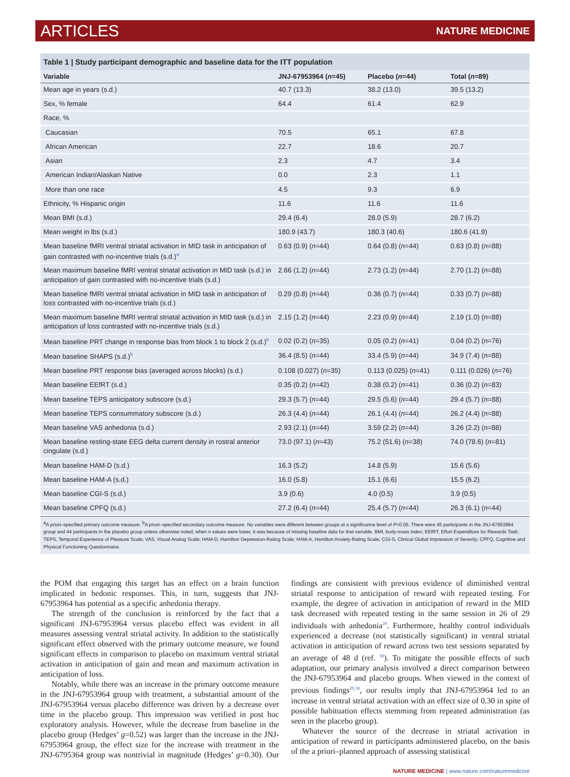ARTICLES NATURE MEDICINE
Table 1 | Study participant demographic and baseline data for the ITT population
| Variable | JNJ-67953964 ( n =45) | Placebo ( n =44) | Total ( n =89) |
| --- | --- | --- | --- |
| Mean age in years (s.d.) | 40.7 (13.3) | 38.2 (13.0) | 39.5 (13.2) |
| Sex, % female | 64.4 | 61.4 | 62.9 |
| Race, % | | | |
| Caucasian | 70.5 | 65.1 | 67.8 |
| African American | 22.7 | 18.6 | 20.7 |
| Asian | 2.3 | 4.7 | 3.4 |
| American Indian/Alaskan Native | 0.0 | 2.3 | 1.1 |
| More than one race | 4.5 | 9.3 | 6.9 |
| Ethnicity, % Hispanic origin | 11.6 | 11.6 | 11.6 |
| Mean BMI (s.d.) | 29.4 (6.4) | 28.0 (5.9) | 28.7 (6.2) |
| Mean weight in lbs (s.d.) | 180.9 (43.7) | 180.3 (40.6) | 180.6 (41.9) |
| Mean baseline fMRI ventral striatal activation in MID task in anticipation of gain contrasted with no-incentive trials (s.d.)<sup>a</sup> | 0.63 (0.9) ( n =44) | 0.64 (0.8) ( n =44) | 0.63 (0.8) ( n =88) |
| Mean maximum baseline fMRI ventral striatal activation in MID task (s.d.) in anticipation of gain contrasted with no-incentive trials (s.d.) | 2.66 (1.2) ( n =44) | 2.73 (1.2) ( n =44) | 2.70 (1.2) ( n =88) |
| Mean baseline fMRI ventral striatal activation in MID task in anticipation of loss contrasted with no-incentive trials (s.d.) | 0.29 (0.8) ( n =44) | 0.36 (0.7) ( n =44) | 0.33 (0.7) ( n =88) |
| Mean maximum baseline fMRI ventral striatal activation in MID task (s.d.) in anticipation of loss contrasted with no-incentive trials (s.d.) | 2.15 (1.2) ( n =44) | 2.23 (0.9) ( n =44) | 2.19 (1.0) ( n =88) |
| Mean baseline PRT change in response bias from block 1 to block 2 (s.d.)<sup>b</sup> | 0.02 (0.2) ( n =35) | 0.05 (0.2) ( n =41) | 0.04 (0.2) ( n =76) |
| Mean baseline SHAPS (s.d.)<sup>b</sup> | 36.4 (8.5) ( n =44) | 33.4 (5.9) ( n =44) | 34.9 (7.4) ( n =88) |
| Mean baseline PRT response bias (averaged across blocks) (s.d.) | 0.108 (0.027) ( n =35) | 0.113 (0.025) ( n =41) | 0.111 (0.026) ( n =76) |
| Mean baseline EEfRT (s.d.) | 0.35 (0.2) ( n =42) | 0.38 (0.2) ( n =41) | 0.36 (0.2) ( n =83) |
| Mean baseline TEPS anticipatory subscore (s.d.) | 29.3 (5.7) ( n =44) | 29.5 (5.6) ( n =44) | 29.4 (5.7) ( n =88) |
| Mean baseline TEPS consummatory subscore (s.d.) | 26.3 (4.4) ( n =44) | 26.1 (4.4) ( n =44) | 26.2 (4.4) ( n =88) |
| Mean baseline VAS anhedonia (s.d.) | 2.93 (2.1) ( n =44) | 3.59 (2.2) ( n =44) | 3.26 (2.2) ( n =88) |
| Mean baseline resting-state EEG delta current density in rostral anterior cingulate (s.d.) | 73.0 (97.1) ( n =43) | 75.2 (51.6) ( n =38) | 74.0 (78.6) ( n =81) |
| Mean baseline HAM-D (s.d.) | 16.3 (5.2) | 14.8 (5.9) | 15.6 (5.6) |
| Mean baseline HAM-A (s.d.) | 16.0 (5.8) | 15.1 (6.6) | 15.5 (6.2) |
| Mean baseline CGI-S (s.d.) | 3.9 (0.6) | 4.0 (0.5) | 3.9 (0.5) |
| Mean baseline CPFQ (s.d.) | 27.2 (6.4) ( n =44) | 25.4 (5.7) ( n =44) | 26.3 (6.1) ( n =44) |
<sup>a</sup> A priori–specified primary outcome measure. <sup>b</sup>A priori–specified secondary outcome measure. No variables were different between groups at a significance level of P<0.05. There were 45 participants in the JNJ-67953964 group and 44 participants in the placebo group unless otherwise noted; when n values were lower, it was because of missing baseline data for that variable. BMI, body-mass index; EEfRT, Effort Expenditure for Rewards Task; TEPS, Temporal Experience of Pleasure Scale; VAS, Visual Analog Scale; HAM-D, Hamilton Depression-Rating Scale; HAM-A, Hamilton Anxiety-Rating Scale; CGI-S, Clinical Global Impression of Severity; CPFQ, Cognitive and Physical Functioning Questionnaire.
the POM that engaging this target has an effect on a brain function implicated in hedonic responses. This, in turn, suggests that JNJ-67953964 has potential as a specific anhedonia therapy.
The strength of the conclusion is reinforced by the fact that a significant JNJ-67953964 versus placebo effect was evident in all measures assessing ventral striatal activity. In addition to the statistically significant effect observed with the primary outcome measure, we found significant effects in comparison to placebo on maximum ventral striatal activation in anticipation of gain and mean and maximum activation in anticipation of loss.
Notably, while there was an increase in the primary outcome measure in the JNJ-67953964 group with treatment, a substantial amount of the JNJ-67953964 versus placebo difference was driven by a decrease over time in the placebo group. This impression was verified in post hoc exploratory analysis. However, while the decrease from baseline in the placebo group (Hedges’ g=0.52) was larger than the increase in the JNJ-67953964 group, the effect size for the increase with treatment in the JNJ-6795364 group was nontrivial in magnitude (Hedges’ g=0.30). Our findings are consistent with previous evidence of diminished ventral striatal response to anticipation of reward with repeated testing. For example, the degree of activation in anticipation of reward in the MID task decreased with repeated testing in the same session in 26 of 29 individuals with anhedonia<sup>29</sup>. Furthermore, healthy control individuals experienced a decrease (not statistically significant) in ventral striatal activation in anticipation of reward across two test sessions separated by an average of 48 d (ref. <sup>30</sup>). To mitigate the possible effects of such adaptation, our primary analysis involved a direct comparison between the JNJ-67953964 and placebo groups. When viewed in the context of previous findings<sup>29,30</sup>, our results imply that JNJ-67953964 led to an increase in ventral striatal activation with an effect size of 0.30 in spite of possible habituation effects stemming from repeated administration (as seen in the placebo group).
Whatever the source of the decrease in striatal activation in anticipation of reward in participants administered placebo, on the basis of the a priori–planned approach of assessing statistical
NATURE MEDICINE | www.nature.com/naturemedicine